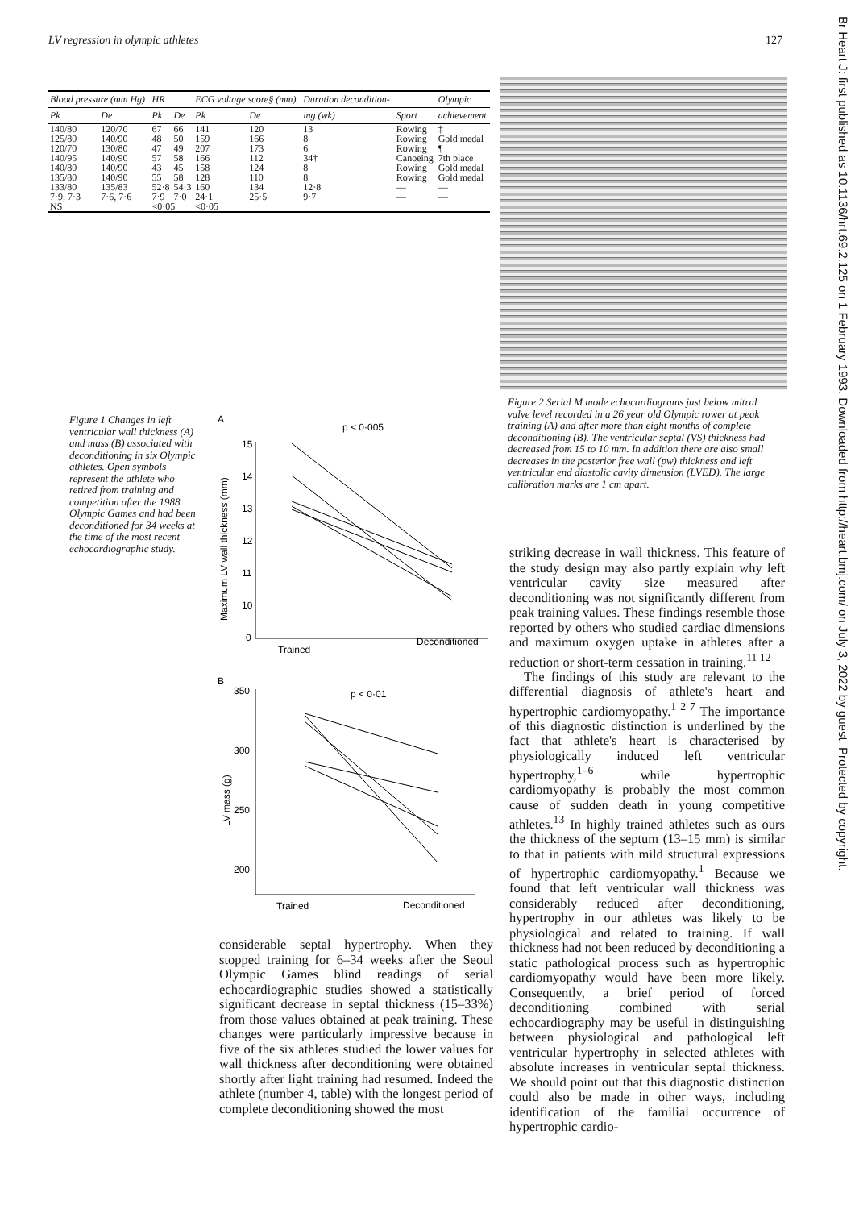LV regression in olympic athletes 127
| Blood pressure (mm Hg) | | HR | | ECG voltage score§ (mm) | | Duration decondition- | | Olympic |
| --- | --- | --- | --- | --- | --- | --- | --- | --- |
| Pk | De | Pk | De | Pk | De | ing (wk) | Sport | achievement |
| 140/80 | 120/70 | 67 | 66 | 141 | 120 | 13 | Rowing | ‡ |
| 125/80 | 140/90 | 48 | 50 | 159 | 166 | 8 | Rowing | Gold medal |
| 120/70 | 130/80 | 47 | 49 | 207 | 173 | 6 | Rowing | ¶ |
| 140/95 | 140/90 | 57 | 58 | 166 | 112 | 34† | Canoeing | 7th place |
| 140/80 | 140/90 | 43 | 45 | 158 | 124 | 8 | Rowing | Gold medal |
| 135/80 | 140/90 | 55 | 58 | 128 | 110 | 8 | Rowing | Gold medal |
| 133/80 | 135/83 | 52·8 | 54·3 | 160 | 134 | 12·8 | — | — |
| 7·9, 7·3 | 7·6, 7·6 | 7·9 | 7·0 | 24·1 | 25·5 | 9·7 | — | — |
| NS | | <0·05 | | <0·05 | | | | |
Figure 1 Changes in left ventricular wall thickness (A) and mass (B) associated with deconditioning in six Olympic athletes. Open symbols represent the athlete who retired from training and competition after the 1988 Olympic Games and had been deconditioned for 34 weeks at the time of the most recent echocardiographic study.
A
p < 0·005
15
14
13
12
11
10
0
Maximum LV wall thickness (mm)
Trained
Deconditioned
B
p < 0·01
350
300
250
200
LV mass (g)
Trained
Deconditioned
Figure 2 Serial M mode echocardiograms just below mitral valve level recorded in a 26 year old Olympic rower at peak training (A) and after more than eight months of complete deconditioning (B). The ventricular septal (VS) thickness had decreased from 15 to 10 mm. In addition there are also small decreases in the posterior free wall (pw) thickness and left ventricular end diastolic cavity dimension (LVED). The large calibration marks are 1 cm apart.
considerable septal hypertrophy. When they stopped training for 6–34 weeks after the Seoul Olympic Games blind readings of serial echocardiographic studies showed a statistically significant decrease in septal thickness (15–33%) from those values obtained at peak training. These changes were particularly impressive because in five of the six athletes studied the lower values for wall thickness after deconditioning were obtained shortly after light training had resumed. Indeed the athlete (number 4, table) with the longest period of complete deconditioning showed the most
striking decrease in wall thickness. This feature of the study design may also partly explain why left ventricular cavity size measured after deconditioning was not significantly different from peak training values. These findings resemble those reported by others who studied cardiac dimensions and maximum oxygen uptake in athletes after a reduction or short-term cessation in training.<sup>11 12</sup>
The findings of this study are relevant to the differential diagnosis of athlete's heart and hypertrophic cardiomyopathy.<sup>1 2 7</sup> The importance of this diagnostic distinction is underlined by the fact that athlete's heart is characterised by physiologically induced left ventricular hypertrophy,<sup>1–6</sup> while hypertrophic cardiomyopathy is probably the most common cause of sudden death in young competitive athletes.<sup>13</sup> In highly trained athletes such as ours the thickness of the septum (13–15 mm) is similar to that in patients with mild structural expressions of hypertrophic cardiomyopathy.<sup>1</sup> Because we found that left ventricular wall thickness was considerably reduced after deconditioning, hypertrophy in our athletes was likely to be physiological and related to training. If wall thickness had not been reduced by deconditioning a static pathological process such as hypertrophic cardiomyopathy would have been more likely. Consequently, a brief period of forced deconditioning combined with serial echocardiography may be useful in distinguishing between physiological and pathological left ventricular hypertrophy in selected athletes with absolute increases in ventricular septal thickness. We should point out that this diagnostic distinction could also be made in other ways, including identification of the familial occurrence of hypertrophic cardio-
Br Heart J: first published as 10.1136/hrt.69.2.125 on 1 February 1993. Downloaded from http://heart.bmj.com/ on July 3, 2022 by guest. Protected by copyright.